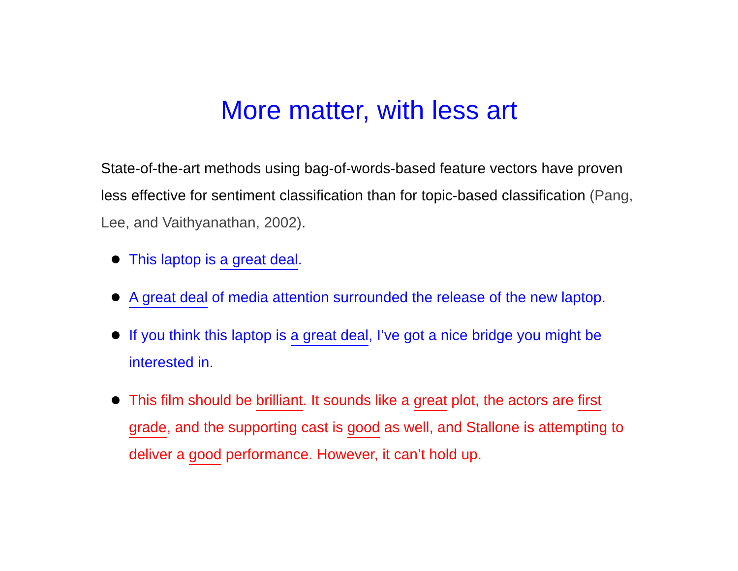More matter, with less art
State-of-the-art methods using bag-of-words-based feature vectors have proven less effective for sentiment classification than for topic-based classification (Pang, Lee, and Vaithyanathan, 2002).
This laptop is a great deal.
A great deal of media attention surrounded the release of the new laptop.
If you think this laptop is a great deal, I’ve got a nice bridge you might be interested in.
This film should be brilliant. It sounds like a great plot, the actors are first grade, and the supporting cast is good as well, and Stallone is attempting to deliver a good performance. However, it can’t hold up.